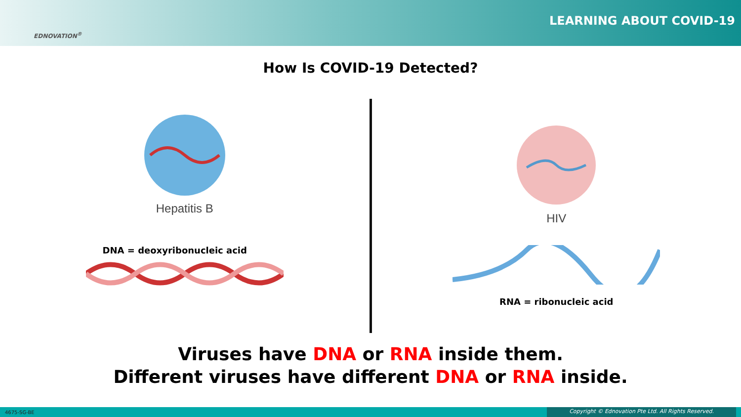EDNOVATION<sup>®</sup>
LEARNING ABOUT COVID-19
How Is COVID-19 Detected?
Hepatitis B
DNA = deoxyribonucleic acid
HIV
RNA = ribonucleic acid
Viruses have DNA or RNA inside them.
Different viruses have different DNA or RNA inside.
4675-SG-BE Copyright © Ednovation Pte Ltd. All Rights Reserved.